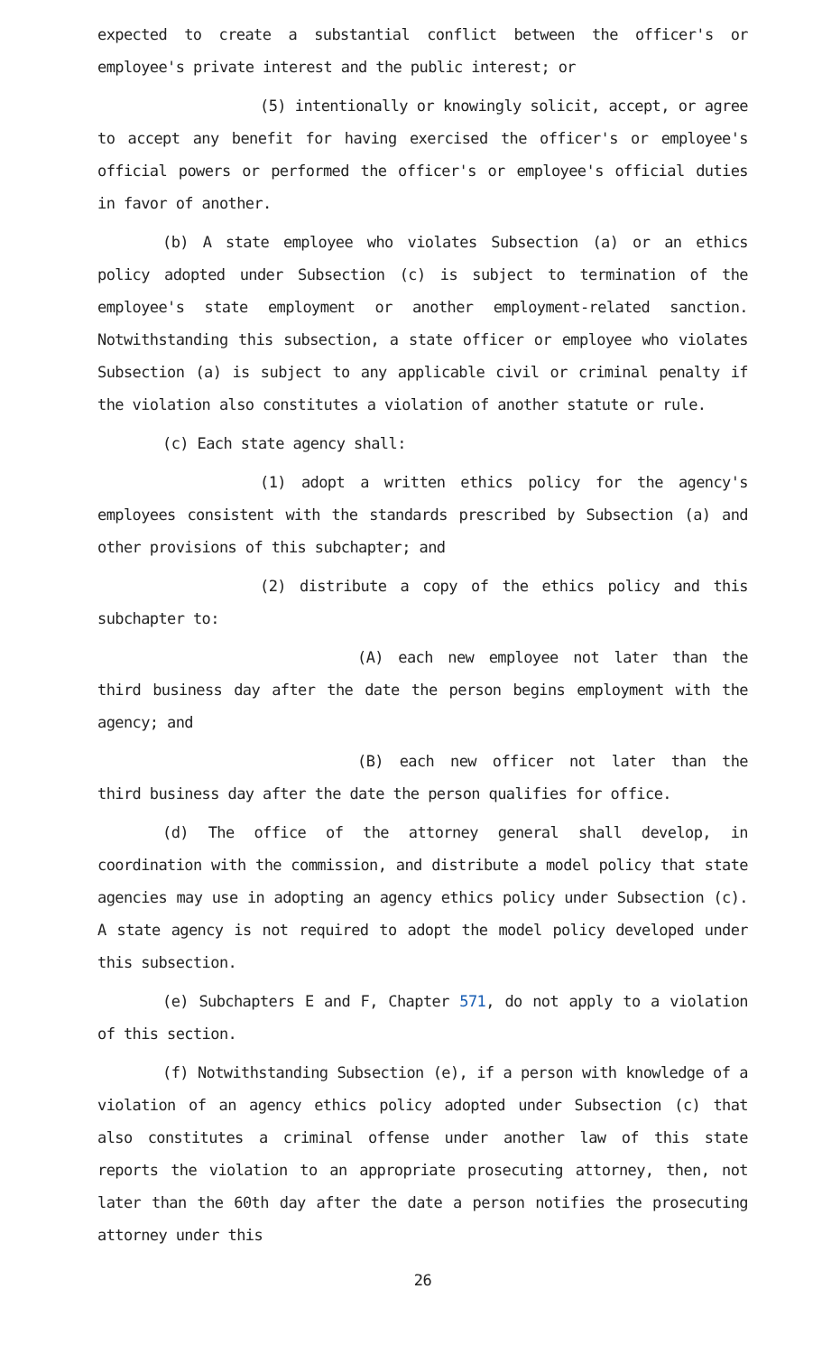expected to create a substantial conflict between the officer's or employee's private interest and the public interest; or
(5) intentionally or knowingly solicit, accept, or agree to accept any benefit for having exercised the officer's or employee's official powers or performed the officer's or employee's official duties in favor of another.
(b) A state employee who violates Subsection (a) or an ethics policy adopted under Subsection (c) is subject to termination of the employee's state employment or another employment-related sanction. Notwithstanding this subsection, a state officer or employee who violates Subsection (a) is subject to any applicable civil or criminal penalty if the violation also constitutes a violation of another statute or rule.
(c) Each state agency shall:
(1) adopt a written ethics policy for the agency's employees consistent with the standards prescribed by Subsection (a) and other provisions of this subchapter; and
(2) distribute a copy of the ethics policy and this subchapter to:
(A) each new employee not later than the third business day after the date the person begins employment with the agency; and
(B) each new officer not later than the third business day after the date the person qualifies for office.
(d) The office of the attorney general shall develop, in coordination with the commission, and distribute a model policy that state agencies may use in adopting an agency ethics policy under Subsection (c). A state agency is not required to adopt the model policy developed under this subsection.
(e) Subchapters E and F, Chapter 571, do not apply to a violation of this section.
(f) Notwithstanding Subsection (e), if a person with knowledge of a violation of an agency ethics policy adopted under Subsection (c) that also constitutes a criminal offense under another law of this state reports the violation to an appropriate prosecuting attorney, then, not later than the 60th day after the date a person notifies the prosecuting attorney under this
26